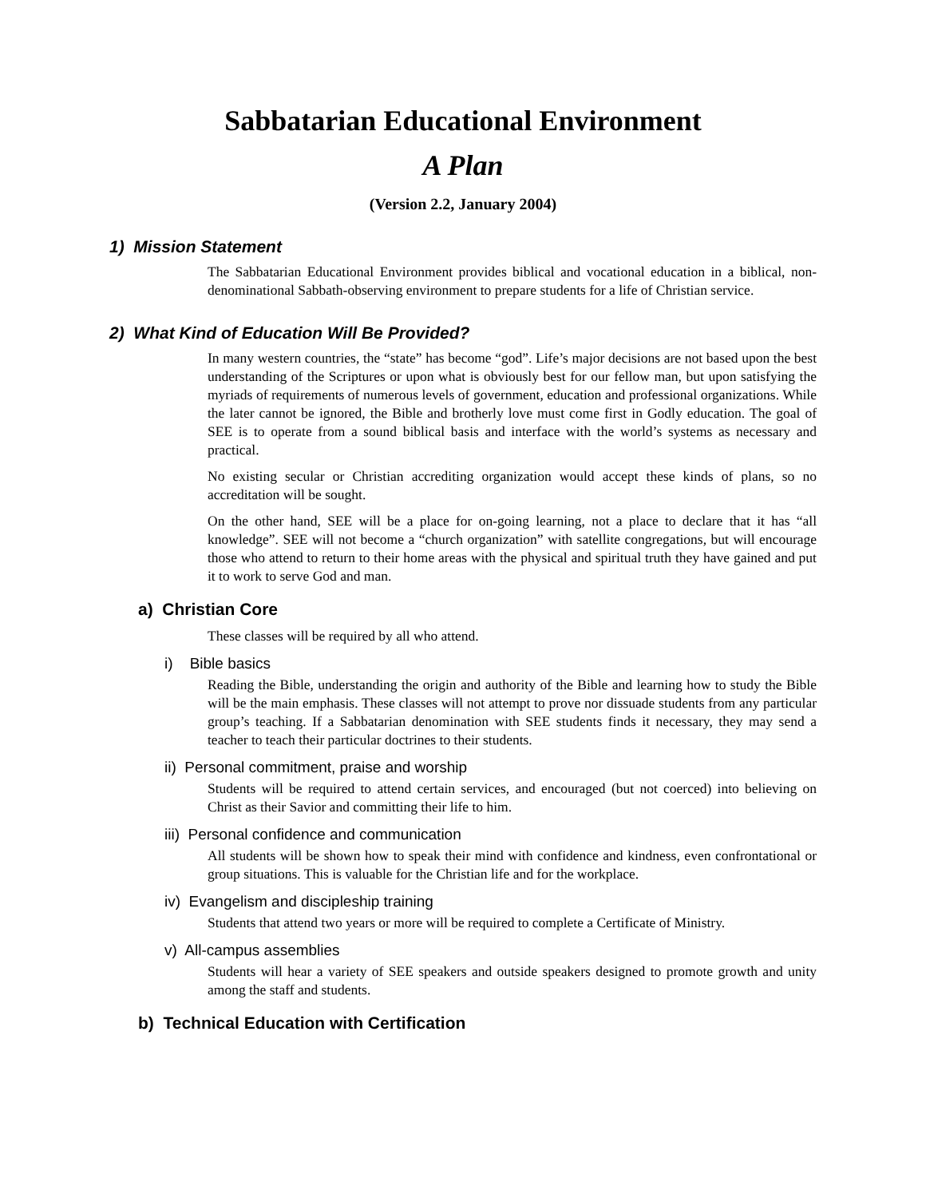Sabbatarian Educational Environment
A Plan
(Version 2.2, January 2004)
1) Mission Statement
The Sabbatarian Educational Environment provides biblical and vocational education in a biblical, non-denominational Sabbath-observing environment to prepare students for a life of Christian service.
2) What Kind of Education Will Be Provided?
In many western countries, the “state” has become “god”. Life’s major decisions are not based upon the best understanding of the Scriptures or upon what is obviously best for our fellow man, but upon satisfying the myriads of requirements of numerous levels of government, education and professional organizations. While the later cannot be ignored, the Bible and brotherly love must come first in Godly education. The goal of SEE is to operate from a sound biblical basis and interface with the world’s systems as necessary and practical.
No existing secular or Christian accrediting organization would accept these kinds of plans, so no accreditation will be sought.
On the other hand, SEE will be a place for on-going learning, not a place to declare that it has “all knowledge”. SEE will not become a “church organization” with satellite congregations, but will encourage those who attend to return to their home areas with the physical and spiritual truth they have gained and put it to work to serve God and man.
a) Christian Core
These classes will be required by all who attend.
i) Bible basics
Reading the Bible, understanding the origin and authority of the Bible and learning how to study the Bible will be the main emphasis. These classes will not attempt to prove nor dissuade students from any particular group’s teaching. If a Sabbatarian denomination with SEE students finds it necessary, they may send a teacher to teach their particular doctrines to their students.
ii) Personal commitment, praise and worship
Students will be required to attend certain services, and encouraged (but not coerced) into believing on Christ as their Savior and committing their life to him.
iii) Personal confidence and communication
All students will be shown how to speak their mind with confidence and kindness, even confrontational or group situations. This is valuable for the Christian life and for the workplace.
iv) Evangelism and discipleship training
Students that attend two years or more will be required to complete a Certificate of Ministry.
v) All-campus assemblies
Students will hear a variety of SEE speakers and outside speakers designed to promote growth and unity among the staff and students.
b) Technical Education with Certification